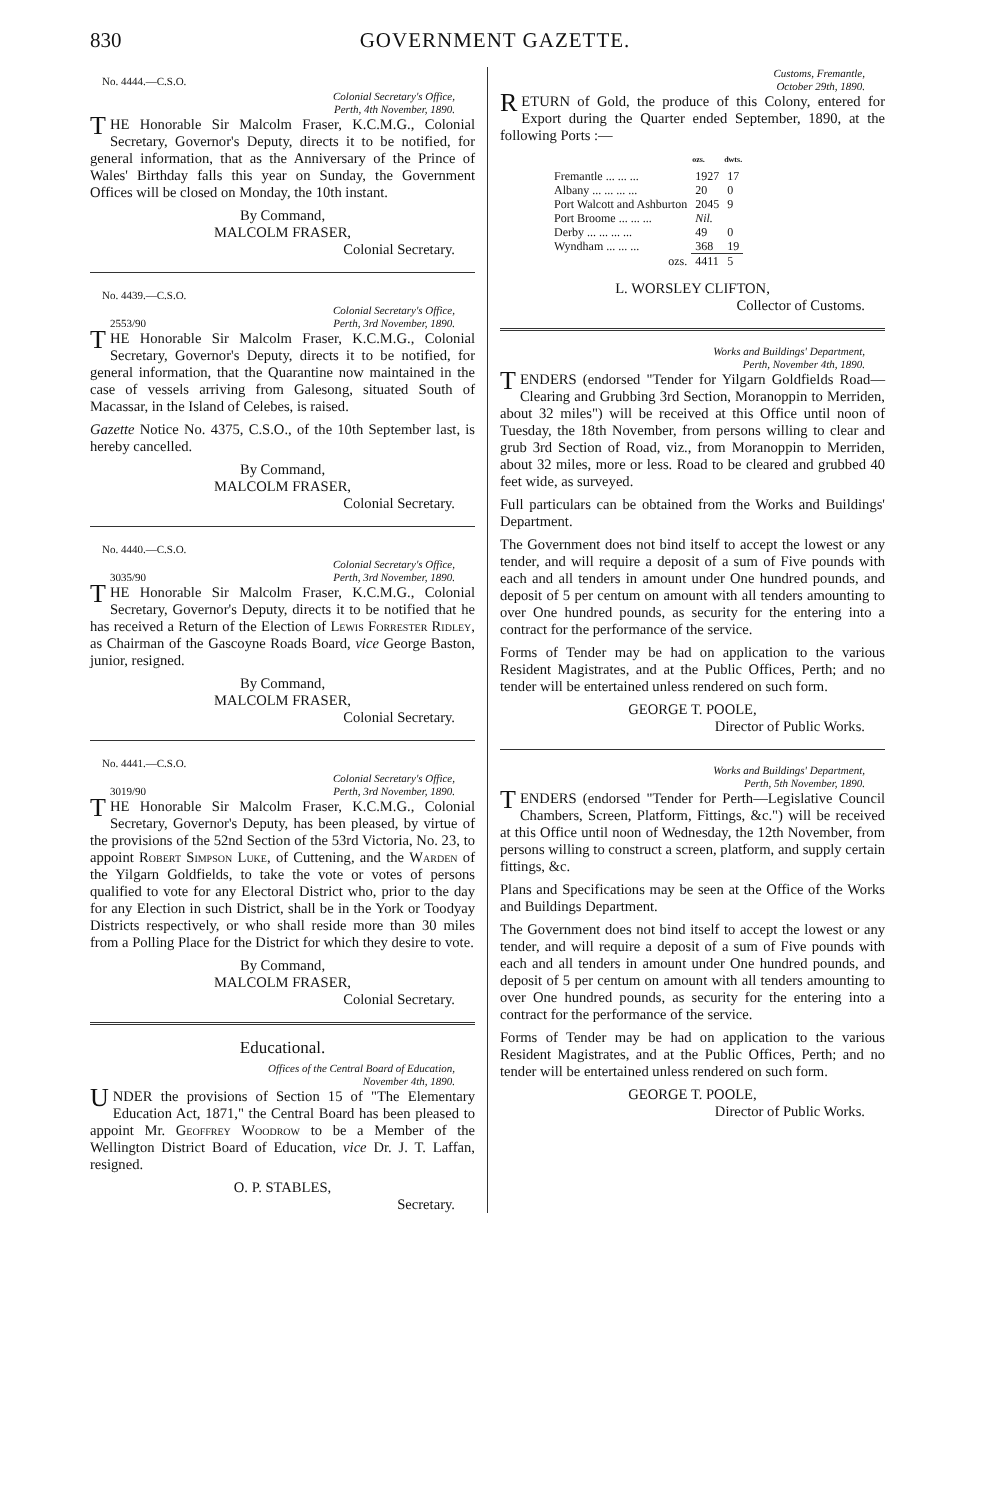830 GOVERNMENT GAZETTE.
No. 4444.—C.S.O.
Colonial Secretary's Office,
Perth, 4th November, 1890.
THE Honorable Sir Malcolm Fraser, K.C.M.G., Colonial Secretary, Governor's Deputy, directs it to be notified, for general information, that as the Anniversary of the Prince of Wales' Birthday falls this year on Sunday, the Government Offices will be closed on Monday, the 10th instant.
By Command,
MALCOLM FRASER,
Colonial Secretary.
No. 4439.—C.S.O.
Colonial Secretary's Office,
2553/90 Perth, 3rd November, 1890.
THE Honorable Sir Malcolm Fraser, K.C.M.G., Colonial Secretary, Governor's Deputy, directs it to be notified, for general information, that the Quarantine now maintained in the case of vessels arriving from Galesong, situated South of Macassar, in the Island of Celebes, is raised.
Gazette Notice No. 4375, C.S.O., of the 10th September last, is hereby cancelled.
By Command,
MALCOLM FRASER,
Colonial Secretary.
No. 4440.—C.S.O.
Colonial Secretary's Office,
3035/90 Perth, 3rd November, 1890.
THE Honorable Sir Malcolm Fraser, K.C.M.G., Colonial Secretary, Governor's Deputy, directs it to be notified that he has received a Return of the Election of Lewis Forrester Ridley, as Chairman of the Gascoyne Roads Board, vice George Baston, junior, resigned.
By Command,
MALCOLM FRASER,
Colonial Secretary.
No. 4441.—C.S.O.
Colonial Secretary's Office,
3019/90 Perth, 3rd November, 1890.
THE Honorable Sir Malcolm Fraser, K.C.M.G., Colonial Secretary, Governor's Deputy, has been pleased, by virtue of the provisions of the 52nd Section of the 53rd Victoria, No. 23, to appoint Robert Simpson Luke, of Cuttening, and the Warden of the Yilgarn Goldfields, to take the vote or votes of persons qualified to vote for any Electoral District who, prior to the day for any Election in such District, shall be in the York or Toodyay Districts respectively, or who shall reside more than 30 miles from a Polling Place for the District for which they desire to vote.
By Command,
MALCOLM FRASER,
Colonial Secretary.
Educational.
Offices of the Central Board of Education,
November 4th, 1890.
UNDER the provisions of Section 15 of "The Elementary Education Act, 1871," the Central Board has been pleased to appoint Mr. Geoffrey Woodrow to be a Member of the Wellington District Board of Education, vice Dr. J. T. Laffan, resigned.
O. P. STABLES,
Secretary.
Customs, Fremantle,
October 29th, 1890.
RETURN of Gold, the produce of this Colony, entered for Export during the Quarter ended September, 1890, at the following Ports :—
| | ozs. | dwts. |
| --- | --- | --- |
| Fremantle ... ... ... | 1927 | 17 |
| Albany ... ... ... ... | 20 | 0 |
| Port Walcott and Ashburton | 2045 | 9 |
| Port Broome ... ... ... | Nil. | |
| Derby ... ... ... ... | 49 | 0 |
| Wyndham ... ... ... | 368 | 19 |
| ozs. | 4411 | 5 |
L. WORSLEY CLIFTON,
Collector of Customs.
Works and Buildings' Department,
Perth, November 4th, 1890.
TENDERS (endorsed "Tender for Yilgarn Goldfields Road—Clearing and Grubbing 3rd Section, Moranoppin to Merriden, about 32 miles") will be received at this Office until noon of Tuesday, the 18th November, from persons willing to clear and grub 3rd Section of Road, viz., from Moranoppin to Merriden, about 32 miles, more or less. Road to be cleared and grubbed 40 feet wide, as surveyed.
Full particulars can be obtained from the Works and Buildings' Department.
The Government does not bind itself to accept the lowest or any tender, and will require a deposit of a sum of Five pounds with each and all tenders in amount under One hundred pounds, and deposit of 5 per centum on amount with all tenders amounting to over One hundred pounds, as security for the entering into a contract for the performance of the service.
Forms of Tender may be had on application to the various Resident Magistrates, and at the Public Offices, Perth; and no tender will be entertained unless rendered on such form.
GEORGE T. POOLE,
Director of Public Works.
Works and Buildings' Department,
Perth, 5th November, 1890.
TENDERS (endorsed "Tender for Perth—Legislative Council Chambers, Screen, Platform, Fittings, &c.") will be received at this Office until noon of Wednesday, the 12th November, from persons willing to construct a screen, platform, and supply certain fittings, &c.
Plans and Specifications may be seen at the Office of the Works and Buildings Department.
The Government does not bind itself to accept the lowest or any tender, and will require a deposit of a sum of Five pounds with each and all tenders in amount under One hundred pounds, and deposit of 5 per centum on amount with all tenders amounting to over One hundred pounds, as security for the entering into a contract for the performance of the service.
Forms of Tender may be had on application to the various Resident Magistrates, and at the Public Offices, Perth; and no tender will be entertained unless rendered on such form.
GEORGE T. POOLE,
Director of Public Works.